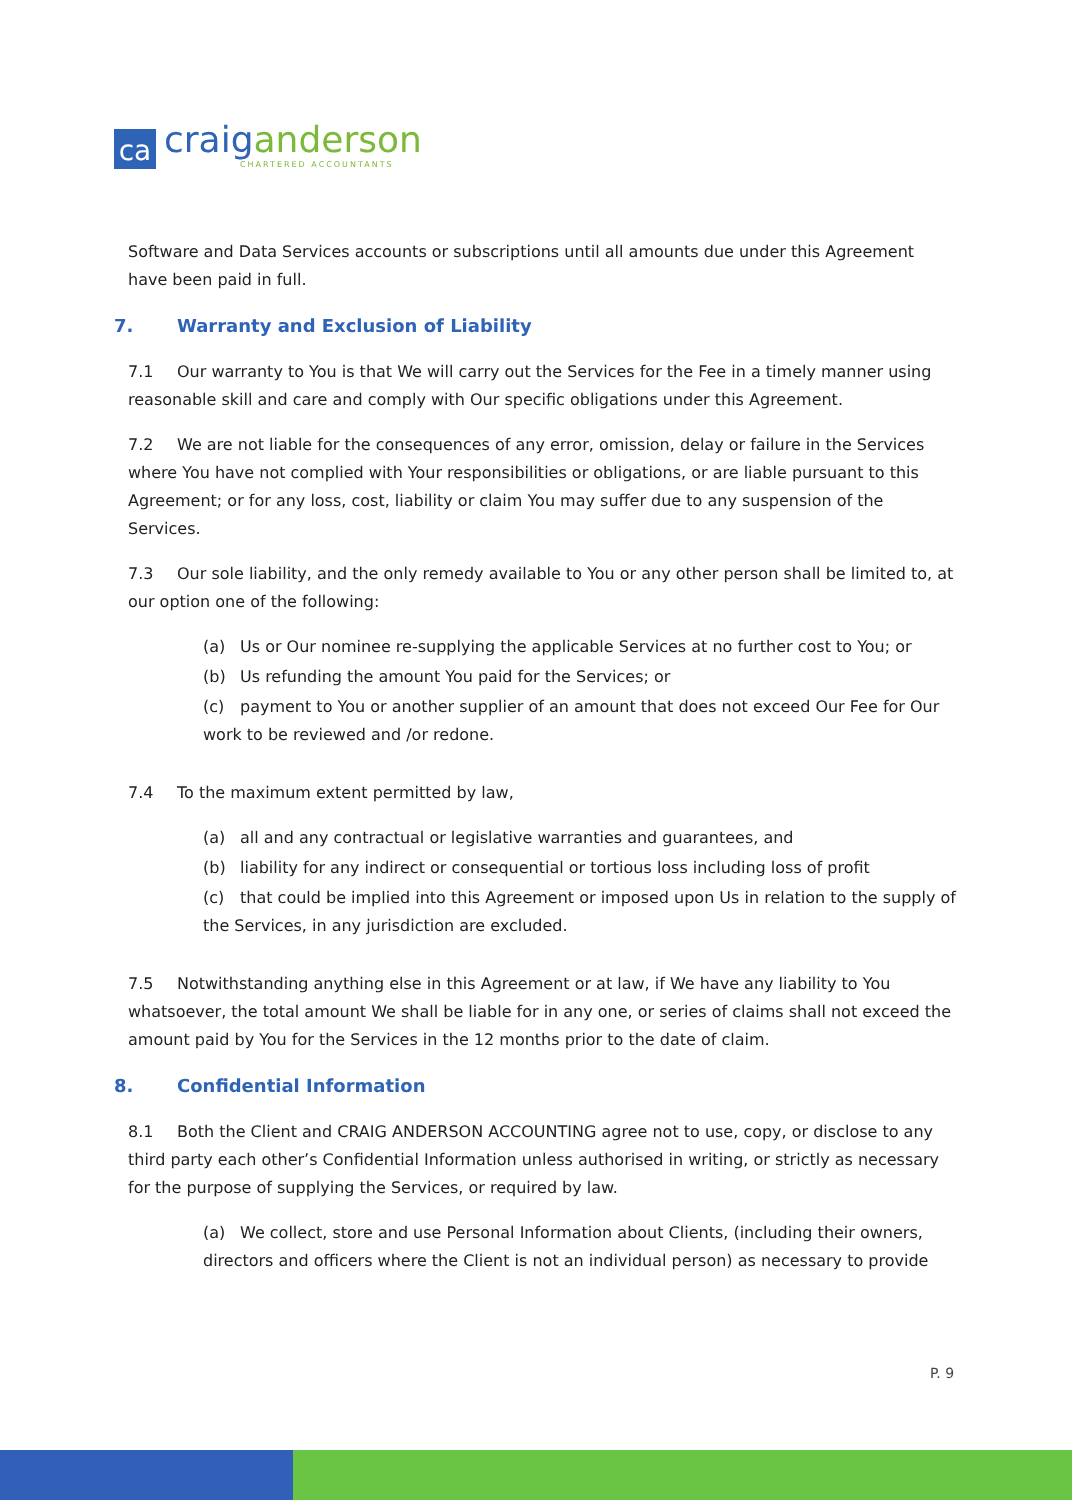ca
craig anderson
CHARTERED ACCOUNTANTS
Software and Data Services accounts or subscriptions until all amounts due under this Agreement have been paid in full.
7. Warranty and Exclusion of Liability
7.1 Our warranty to You is that We will carry out the Services for the Fee in a timely manner using reasonable skill and care and comply with Our specific obligations under this Agreement.
7.2 We are not liable for the consequences of any error, omission, delay or failure in the Services where You have not complied with Your responsibilities or obligations, or are liable pursuant to this Agreement; or for any loss, cost, liability or claim You may suffer due to any suspension of the Services.
7.3 Our sole liability, and the only remedy available to You or any other person shall be limited to, at our option one of the following:
(a) Us or Our nominee re-supplying the applicable Services at no further cost to You; or
(b) Us refunding the amount You paid for the Services; or
(c) payment to You or another supplier of an amount that does not exceed Our Fee for Our work to be reviewed and /or redone.
7.4 To the maximum extent permitted by law,
(a) all and any contractual or legislative warranties and guarantees, and
(b) liability for any indirect or consequential or tortious loss including loss of profit
(c) that could be implied into this Agreement or imposed upon Us in relation to the supply of the Services, in any jurisdiction are excluded.
7.5 Notwithstanding anything else in this Agreement or at law, if We have any liability to You whatsoever, the total amount We shall be liable for in any one, or series of claims shall not exceed the amount paid by You for the Services in the 12 months prior to the date of claim.
8. Confidential Information
8.1 Both the Client and CRAIG ANDERSON ACCOUNTING agree not to use, copy, or disclose to any third party each other’s Confidential Information unless authorised in writing, or strictly as necessary for the purpose of supplying the Services, or required by law.
(a) We collect, store and use Personal Information about Clients, (including their owners, directors and officers where the Client is not an individual person) as necessary to provide
P. 9